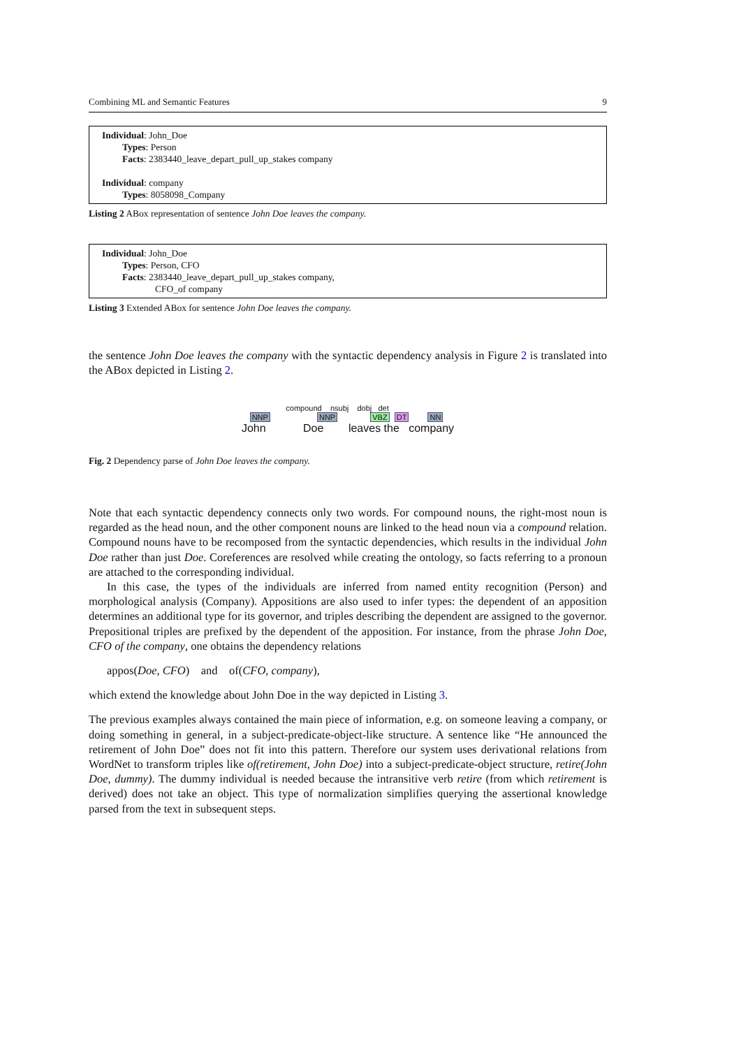Combining ML and Semantic Features 9
Individual: John_Doe
Types: Person
Facts: 2383440_leave_depart_pull_up_stakes company
Individual: company
Types: 8058098_Company
Listing 2 ABox representation of sentence John Doe leaves the company.
Individual: John_Doe
Types: Person, CFO
Facts: 2383440_leave_depart_pull_up_stakes company,
CFO_of company
Listing 3 Extended ABox for sentence John Doe leaves the company.
the sentence John Doe leaves the company with the syntactic dependency analysis in Figure 2 is translated into the ABox depicted in Listing 2.
compound nsubj dobj det
NNP NNP VBZ DT NN
John Doe leaves the company
Fig. 2 Dependency parse of John Doe leaves the company.
Note that each syntactic dependency connects only two words. For compound nouns, the right-most noun is regarded as the head noun, and the other component nouns are linked to the head noun via a compound relation. Compound nouns have to be recomposed from the syntactic dependencies, which results in the individual John Doe rather than just Doe. Coreferences are resolved while creating the ontology, so facts referring to a pronoun are attached to the corresponding individual.
In this case, the types of the individuals are inferred from named entity recognition (Person) and morphological analysis (Company). Appositions are also used to infer types: the dependent of an apposition determines an additional type for its governor, and triples describing the dependent are assigned to the governor. Prepositional triples are prefixed by the dependent of the apposition. For instance, from the phrase John Doe, CFO of the company, one obtains the dependency relations
appos(Doe, CFO) and of(CFO, company),
which extend the knowledge about John Doe in the way depicted in Listing 3.
The previous examples always contained the main piece of information, e.g. on someone leaving a company, or doing something in general, in a subject-predicate-object-like structure. A sentence like “He announced the retirement of John Doe” does not fit into this pattern. Therefore our system uses derivational relations from WordNet to transform triples like of(retirement, John Doe) into a subject-predicate-object structure, retire(John Doe, dummy). The dummy individual is needed because the intransitive verb retire (from which retirement is derived) does not take an object. This type of normalization simplifies querying the assertional knowledge parsed from the text in subsequent steps.